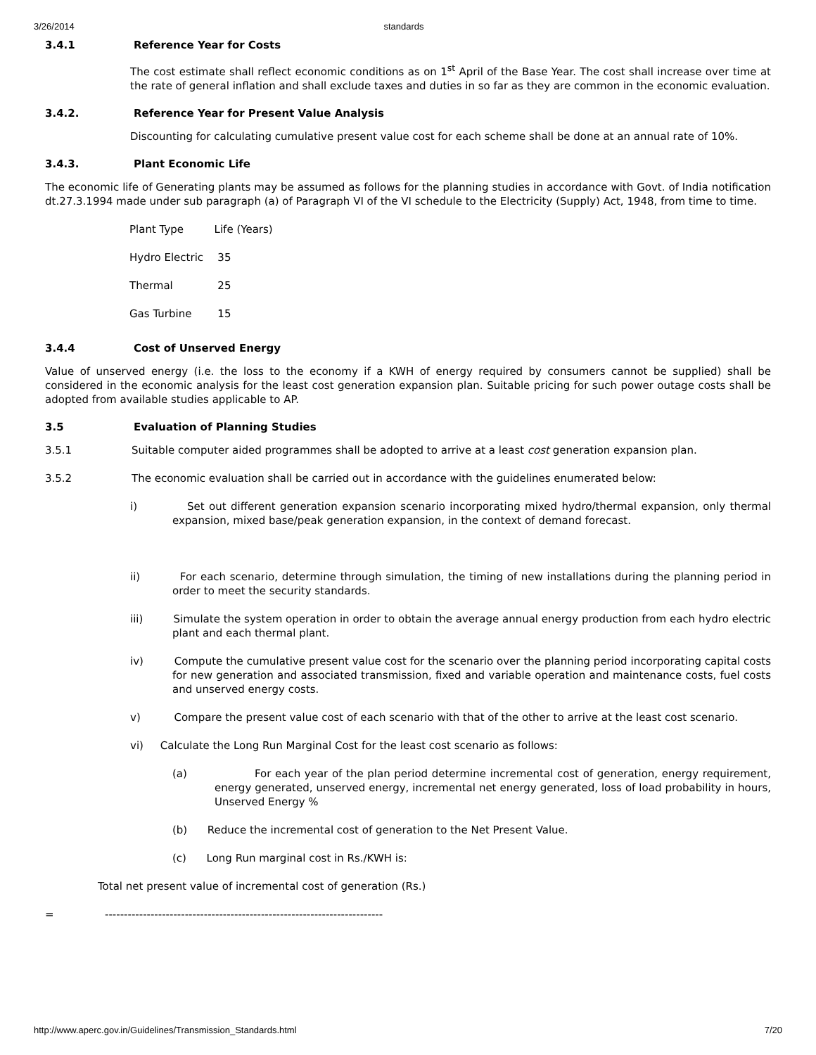3/26/2014 standards
3.4.1 Reference Year for Costs
The cost estimate shall reflect economic conditions as on 1<sup>st</sup> April of the Base Year. The cost shall increase over time at the rate of general inflation and shall exclude taxes and duties in so far as they are common in the economic evaluation.
3.4.2. Reference Year for Present Value Analysis
Discounting for calculating cumulative present value cost for each scheme shall be done at an annual rate of 10%.
3.4.3. Plant Economic Life
The economic life of Generating plants may be assumed as follows for the planning studies in accordance with Govt. of India notification dt.27.3.1994 made under sub paragraph (a) of Paragraph VI of the VI schedule to the Electricity (Supply) Act, 1948, from time to time.
| Plant Type | Life (Years) |
| Hydro Electric | 35 |
| Thermal | 25 |
| Gas Turbine | 15 |
3.4.4 Cost of Unserved Energy
Value of unserved energy (i.e. the loss to the economy if a KWH of energy required by consumers cannot be supplied) shall be considered in the economic analysis for the least cost generation expansion plan. Suitable pricing for such power outage costs shall be adopted from available studies applicable to AP.
3.5 Evaluation of Planning Studies
3.5.1 Suitable computer aided programmes shall be adopted to arrive at a least cost generation expansion plan.
3.5.2 The economic evaluation shall be carried out in accordance with the guidelines enumerated below:
i) Set out different generation expansion scenario incorporating mixed hydro/thermal expansion, only thermal expansion, mixed base/peak generation expansion, in the context of demand forecast.
ii) For each scenario, determine through simulation, the timing of new installations during the planning period in order to meet the security standards.
iii) Simulate the system operation in order to obtain the average annual energy production from each hydro electric plant and each thermal plant.
iv) Compute the cumulative present value cost for the scenario over the planning period incorporating capital costs for new generation and associated transmission, fixed and variable operation and maintenance costs, fuel costs and unserved energy costs.
v) Compare the present value cost of each scenario with that of the other to arrive at the least cost scenario.
vi) Calculate the Long Run Marginal Cost for the least cost scenario as follows:
(a) For each year of the plan period determine incremental cost of generation, energy requirement, energy generated, unserved energy, incremental net energy generated, loss of load probability in hours, Unserved Energy %
(b) Reduce the incremental cost of generation to the Net Present Value.
(c) Long Run marginal cost in Rs./KWH is:
Total net present value of incremental cost of generation (Rs.)
= -------------------------------------------------------------------------
http://www.aperc.gov.in/Guidelines/Transmission_Standards.html 7/20